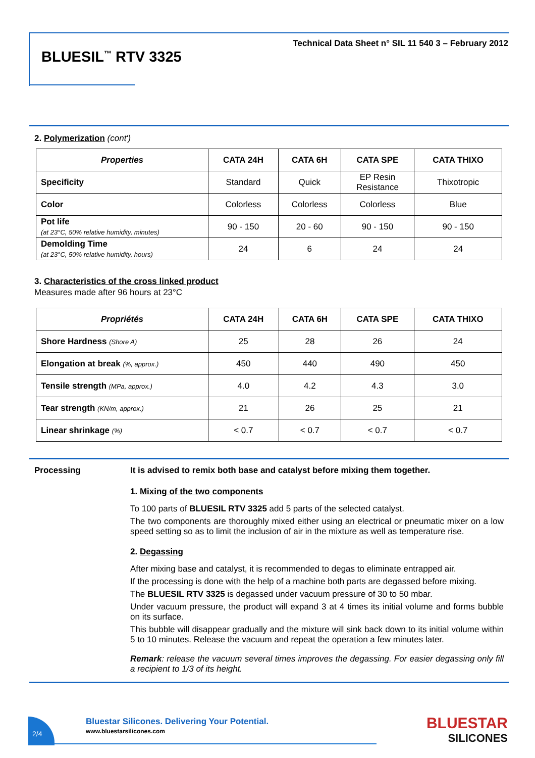Technical Data Sheet n° SIL 11 540 3 – February 2012
BLUESIL<sup>™</sup> RTV 3325
2. Polymerization (cont')
| Properties | CATA 24H | CATA 6H | CATA SPE | CATA THIXO |
| --- | --- | --- | --- | --- |
| Specificity | Standard | Quick | EP Resin Resistance | Thixotropic |
| Color | Colorless | Colorless | Colorless | Blue |
| Pot life (at 23°C, 50% relative humidity, minutes) | 90 - 150 | 20 - 60 | 90 - 150 | 90 - 150 |
| Demolding Time (at 23°C, 50% relative humidity, hours) | 24 | 6 | 24 | 24 |
3. Characteristics of the cross linked product
Measures made after 96 hours at 23°C
| Propriétés | CATA 24H | CATA 6H | CATA SPE | CATA THIXO |
| --- | --- | --- | --- | --- |
| Shore Hardness (Shore A) | 25 | 28 | 26 | 24 |
| Elongation at break (%, approx.) | 450 | 440 | 490 | 450 |
| Tensile strength (MPa, approx.) | 4.0 | 4.2 | 4.3 | 3.0 |
| Tear strength (KN/m, approx.) | 21 | 26 | 25 | 21 |
| Linear shrinkage (%) | < 0.7 | < 0.7 | < 0.7 | < 0.7 |
Processing It is advised to remix both base and catalyst before mixing them together.
1. Mixing of the two components
To 100 parts of BLUESIL RTV 3325 add 5 parts of the selected catalyst.
The two components are thoroughly mixed either using an electrical or pneumatic mixer on a low speed setting so as to limit the inclusion of air in the mixture as well as temperature rise.
2. Degassing
After mixing base and catalyst, it is recommended to degas to eliminate entrapped air.
If the processing is done with the help of a machine both parts are degassed before mixing.
The BLUESIL RTV 3325 is degassed under vacuum pressure of 30 to 50 mbar.
Under vacuum pressure, the product will expand 3 at 4 times its initial volume and forms bubble on its surface.
This bubble will disappear gradually and the mixture will sink back down to its initial volume within 5 to 10 minutes. Release the vacuum and repeat the operation a few minutes later.
Remark: release the vacuum several times improves the degassing. For easier degassing only fill a recipient to 1/3 of its height.
2/4
Bluestar Silicones. Delivering Your Potential.
www.bluestarsilicones.com BLUESTAR
SILICONES